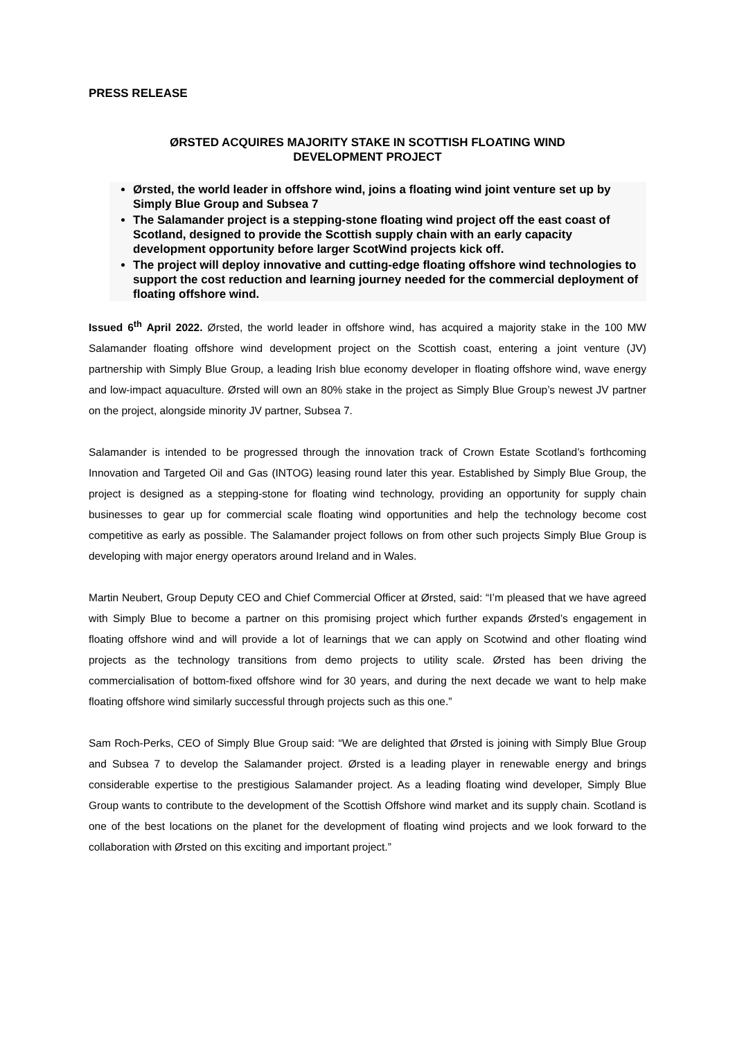PRESS RELEASE
ØRSTED ACQUIRES MAJORITY STAKE IN SCOTTISH FLOATING WIND
DEVELOPMENT PROJECT
Ørsted, the world leader in offshore wind, joins a floating wind joint venture set up by Simply Blue Group and Subsea 7
The Salamander project is a stepping-stone floating wind project off the east coast of Scotland, designed to provide the Scottish supply chain with an early capacity development opportunity before larger ScotWind projects kick off.
The project will deploy innovative and cutting-edge floating offshore wind technologies to support the cost reduction and learning journey needed for the commercial deployment of floating offshore wind.
Issued 6<sup>th</sup> April 2022. Ørsted, the world leader in offshore wind, has acquired a majority stake in the 100 MW Salamander floating offshore wind development project on the Scottish coast, entering a joint venture (JV) partnership with Simply Blue Group, a leading Irish blue economy developer in floating offshore wind, wave energy and low-impact aquaculture. Ørsted will own an 80% stake in the project as Simply Blue Group’s newest JV partner on the project, alongside minority JV partner, Subsea 7.
Salamander is intended to be progressed through the innovation track of Crown Estate Scotland’s forthcoming Innovation and Targeted Oil and Gas (INTOG) leasing round later this year. Established by Simply Blue Group, the project is designed as a stepping-stone for floating wind technology, providing an opportunity for supply chain businesses to gear up for commercial scale floating wind opportunities and help the technology become cost competitive as early as possible. The Salamander project follows on from other such projects Simply Blue Group is developing with major energy operators around Ireland and in Wales.
Martin Neubert, Group Deputy CEO and Chief Commercial Officer at Ørsted, said: “I’m pleased that we have agreed with Simply Blue to become a partner on this promising project which further expands Ørsted’s engagement in floating offshore wind and will provide a lot of learnings that we can apply on Scotwind and other floating wind projects as the technology transitions from demo projects to utility scale. Ørsted has been driving the commercialisation of bottom-fixed offshore wind for 30 years, and during the next decade we want to help make floating offshore wind similarly successful through projects such as this one.”
Sam Roch-Perks, CEO of Simply Blue Group said: “We are delighted that Ørsted is joining with Simply Blue Group and Subsea 7 to develop the Salamander project. Ørsted is a leading player in renewable energy and brings considerable expertise to the prestigious Salamander project. As a leading floating wind developer, Simply Blue Group wants to contribute to the development of the Scottish Offshore wind market and its supply chain. Scotland is one of the best locations on the planet for the development of floating wind projects and we look forward to the collaboration with Ørsted on this exciting and important project.”